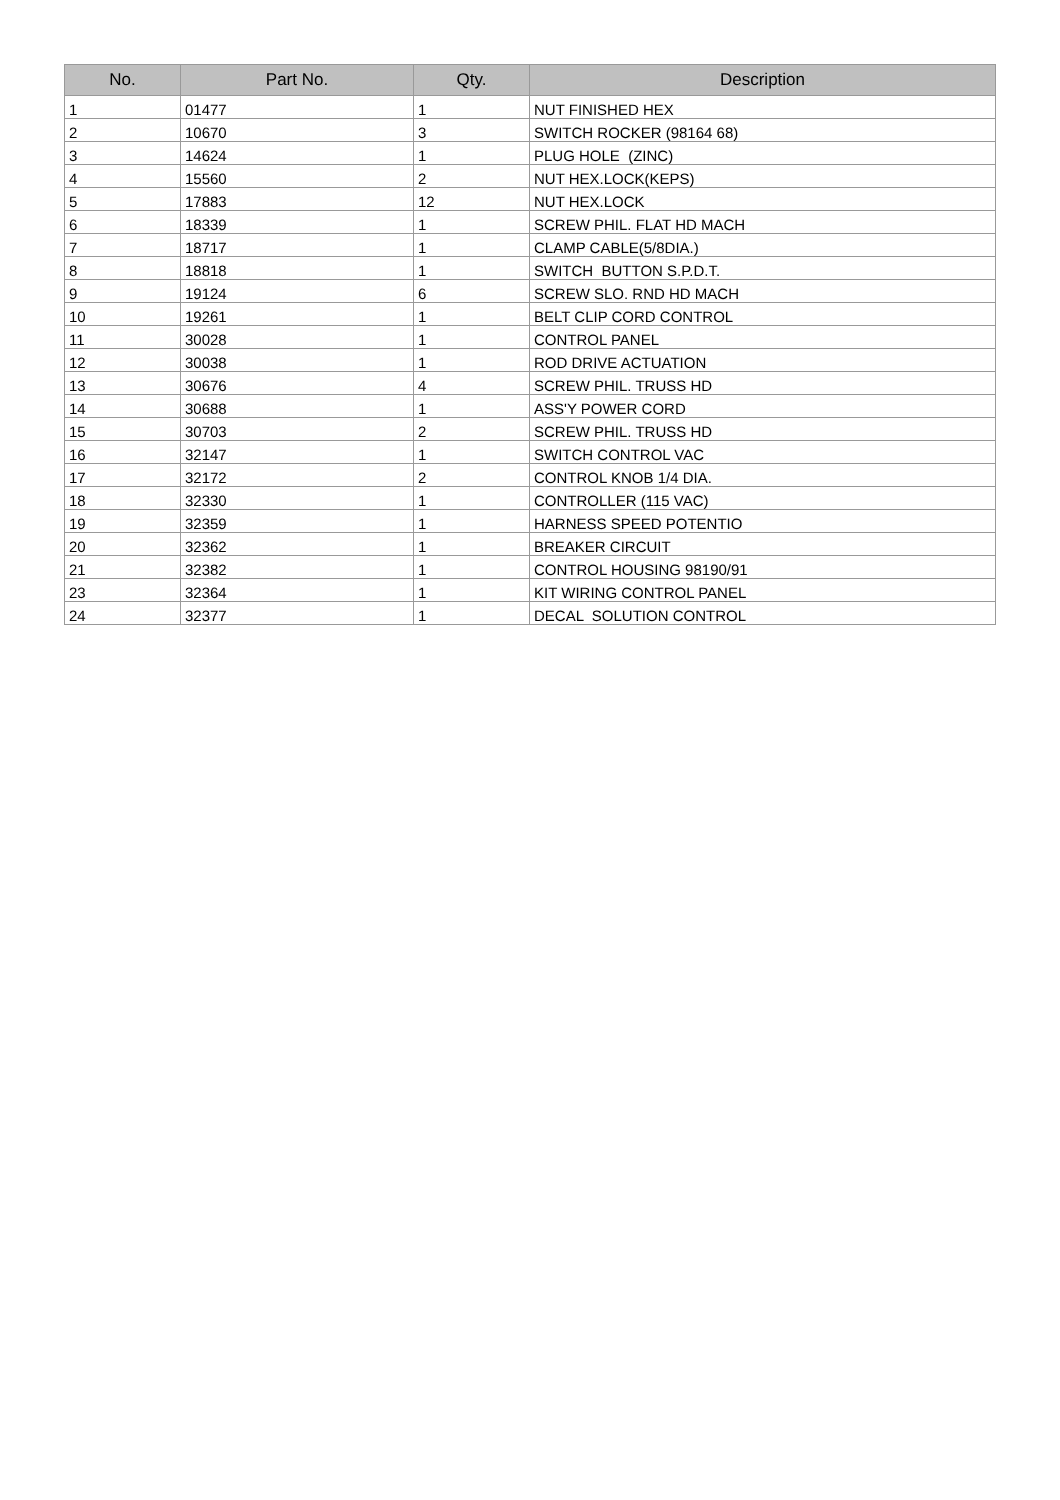| No. | Part No. | Qty. | Description |
| --- | --- | --- | --- |
| 1 | 01477 | 1 | NUT FINISHED HEX |
| 2 | 10670 | 3 | SWITCH ROCKER (98164 68) |
| 3 | 14624 | 1 | PLUG HOLE (ZINC) |
| 4 | 15560 | 2 | NUT HEX.LOCK(KEPS) |
| 5 | 17883 | 12 | NUT HEX.LOCK |
| 6 | 18339 | 1 | SCREW PHIL. FLAT HD MACH |
| 7 | 18717 | 1 | CLAMP CABLE(5/8DIA.) |
| 8 | 18818 | 1 | SWITCH BUTTON S.P.D.T. |
| 9 | 19124 | 6 | SCREW SLO. RND HD MACH |
| 10 | 19261 | 1 | BELT CLIP CORD CONTROL |
| 11 | 30028 | 1 | CONTROL PANEL |
| 12 | 30038 | 1 | ROD DRIVE ACTUATION |
| 13 | 30676 | 4 | SCREW PHIL. TRUSS HD |
| 14 | 30688 | 1 | ASS'Y POWER CORD |
| 15 | 30703 | 2 | SCREW PHIL. TRUSS HD |
| 16 | 32147 | 1 | SWITCH CONTROL VAC |
| 17 | 32172 | 2 | CONTROL KNOB 1/4 DIA. |
| 18 | 32330 | 1 | CONTROLLER (115 VAC) |
| 19 | 32359 | 1 | HARNESS SPEED POTENTIO |
| 20 | 32362 | 1 | BREAKER CIRCUIT |
| 21 | 32382 | 1 | CONTROL HOUSING 98190/91 |
| 23 | 32364 | 1 | KIT WIRING CONTROL PANEL |
| 24 | 32377 | 1 | DECAL SOLUTION CONTROL |